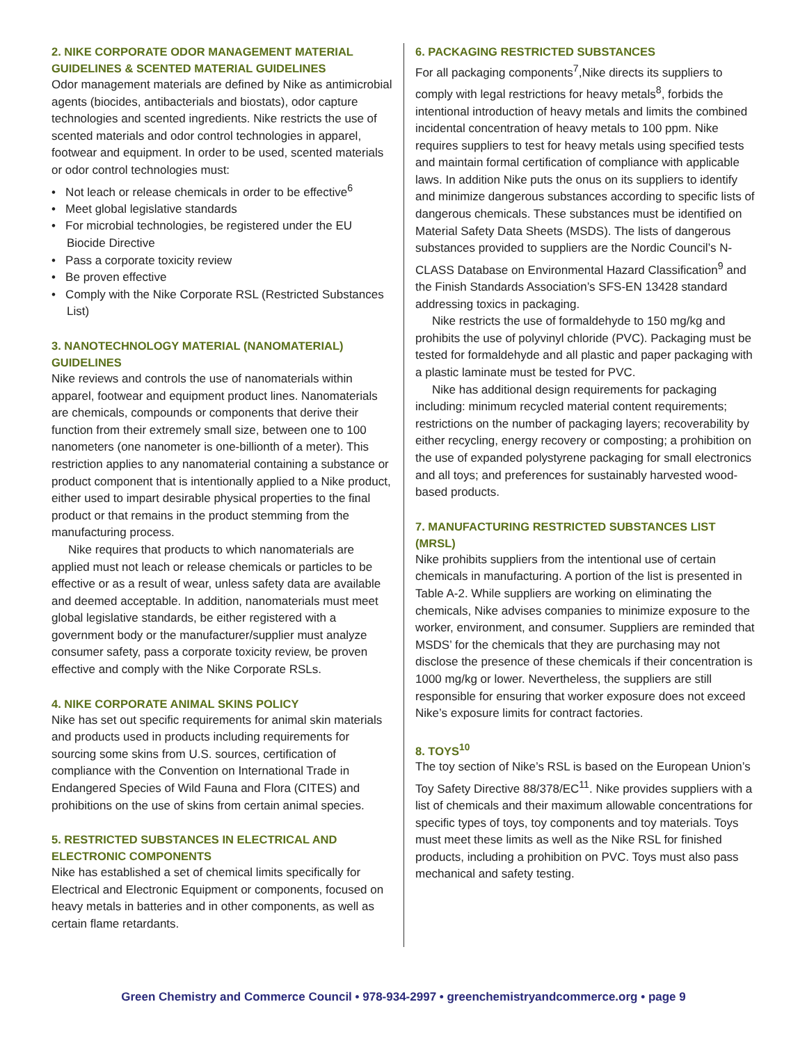2. NIKE CORPORATE ODOR MANAGEMENT MATERIAL GUIDELINES & SCENTED MATERIAL GUIDELINES
Odor management materials are defined by Nike as antimicrobial agents (biocides, antibacterials and biostats), odor capture technologies and scented ingredients. Nike restricts the use of scented materials and odor control technologies in apparel, footwear and equipment. In order to be used, scented materials or odor control technologies must:
• Not leach or release chemicals in order to be effective<sup>6</sup>
• Meet global legislative standards
• For microbial technologies, be registered under the EU Biocide Directive
• Pass a corporate toxicity review
• Be proven effective
• Comply with the Nike Corporate RSL (Restricted Substances List)
3. NANOTECHNOLOGY MATERIAL (NANOMATERIAL) GUIDELINES
Nike reviews and controls the use of nanomaterials within apparel, footwear and equipment product lines. Nanomaterials are chemicals, compounds or components that derive their function from their extremely small size, between one to 100 nanometers (one nanometer is one-billionth of a meter). This restriction applies to any nanomaterial containing a substance or product component that is intentionally applied to a Nike product, either used to impart desirable physical properties to the final product or that remains in the product stemming from the manufacturing process.
Nike requires that products to which nanomaterials are applied must not leach or release chemicals or particles to be effective or as a result of wear, unless safety data are available and deemed acceptable. In addition, nanomaterials must meet global legislative standards, be either registered with a government body or the manufacturer/supplier must analyze consumer safety, pass a corporate toxicity review, be proven effective and comply with the Nike Corporate RSLs.
4. NIKE CORPORATE ANIMAL SKINS POLICY
Nike has set out specific requirements for animal skin materials and products used in products including requirements for sourcing some skins from U.S. sources, certification of compliance with the Convention on International Trade in Endangered Species of Wild Fauna and Flora (CITES) and prohibitions on the use of skins from certain animal species.
5. RESTRICTED SUBSTANCES IN ELECTRICAL AND ELECTRONIC COMPONENTS
Nike has established a set of chemical limits specifically for Electrical and Electronic Equipment or components, focused on heavy metals in batteries and in other components, as well as certain flame retardants.
6. PACKAGING RESTRICTED SUBSTANCES
For all packaging components<sup>7</sup>,Nike directs its suppliers to comply with legal restrictions for heavy metals<sup>8</sup>, forbids the intentional introduction of heavy metals and limits the combined incidental concentration of heavy metals to 100 ppm. Nike requires suppliers to test for heavy metals using specified tests and maintain formal certification of compliance with applicable laws. In addition Nike puts the onus on its suppliers to identify and minimize dangerous substances according to specific lists of dangerous chemicals. These substances must be identified on Material Safety Data Sheets (MSDS). The lists of dangerous substances provided to suppliers are the Nordic Council’s N-CLASS Database on Environmental Hazard Classification<sup>9</sup> and the Finish Standards Association’s SFS-EN 13428 standard addressing toxics in packaging.
Nike restricts the use of formaldehyde to 150 mg/kg and prohibits the use of polyvinyl chloride (PVC). Packaging must be tested for formaldehyde and all plastic and paper packaging with a plastic laminate must be tested for PVC.
Nike has additional design requirements for packaging including: minimum recycled material content requirements; restrictions on the number of packaging layers; recoverability by either recycling, energy recovery or composting; a prohibition on the use of expanded polystyrene packaging for small electronics and all toys; and preferences for sustainably harvested wood-based products.
7. MANUFACTURING RESTRICTED SUBSTANCES LIST (MRSL)
Nike prohibits suppliers from the intentional use of certain chemicals in manufacturing. A portion of the list is presented in Table A-2. While suppliers are working on eliminating the chemicals, Nike advises companies to minimize exposure to the worker, environment, and consumer. Suppliers are reminded that MSDS’ for the chemicals that they are purchasing may not disclose the presence of these chemicals if their concentration is 1000 mg/kg or lower. Nevertheless, the suppliers are still responsible for ensuring that worker exposure does not exceed Nike’s exposure limits for contract factories.
8. TOYS<sup>10</sup>
The toy section of Nike’s RSL is based on the European Union’s Toy Safety Directive 88/378/EC<sup>11</sup>. Nike provides suppliers with a list of chemicals and their maximum allowable concentrations for specific types of toys, toy components and toy materials. Toys must meet these limits as well as the Nike RSL for finished products, including a prohibition on PVC. Toys must also pass mechanical and safety testing.
Green Chemistry and Commerce Council • 978-934-2997 • greenchemistryandcommerce.org • page 9